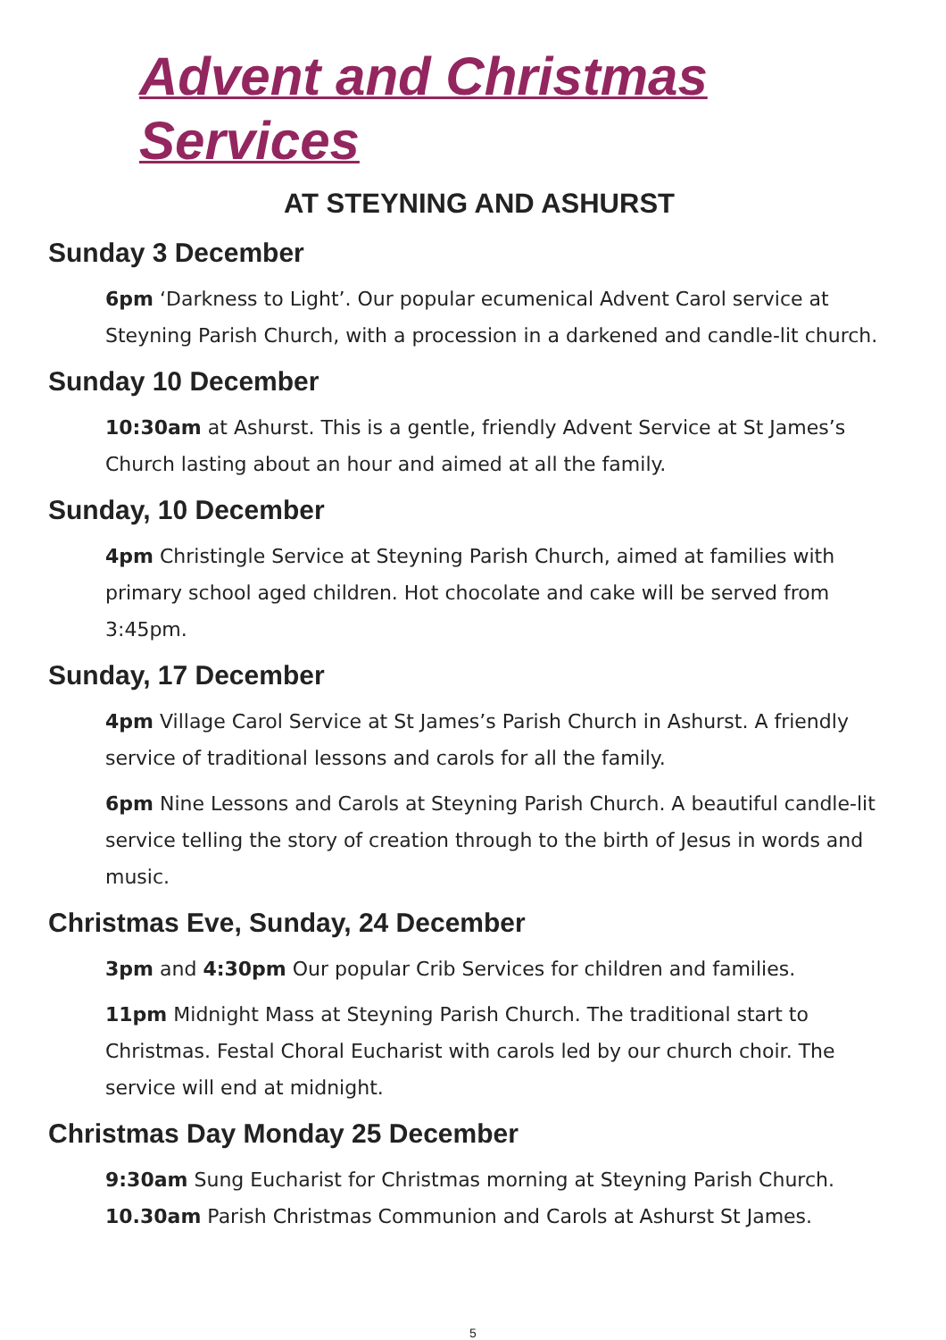Advent and Christmas Services
AT STEYNING AND ASHURST
Sunday 3 December
6pm ‘Darkness to Light’. Our popular ecumenical Advent Carol service at Steyning Parish Church, with a procession in a darkened and candle-lit church.
Sunday 10 December
10:30am at Ashurst. This is a gentle, friendly Advent Service at St James’s Church lasting about an hour and aimed at all the family.
Sunday, 10 December
4pm Christingle Service at Steyning Parish Church, aimed at families with primary school aged children. Hot chocolate and cake will be served from 3:45pm.
Sunday, 17 December
4pm Village Carol Service at St James’s Parish Church in Ashurst. A friendly service of traditional lessons and carols for all the family.
6pm Nine Lessons and Carols at Steyning Parish Church. A beautiful candle-lit service telling the story of creation through to the birth of Jesus in words and music.
Christmas Eve, Sunday, 24 December
3pm and 4:30pm Our popular Crib Services for children and families.
11pm Midnight Mass at Steyning Parish Church. The traditional start to Christmas. Festal Choral Eucharist with carols led by our church choir. The service will end at midnight.
Christmas Day Monday 25 December
9:30am Sung Eucharist for Christmas morning at Steyning Parish Church.
10.30am Parish Christmas Communion and Carols at Ashurst St James.
5